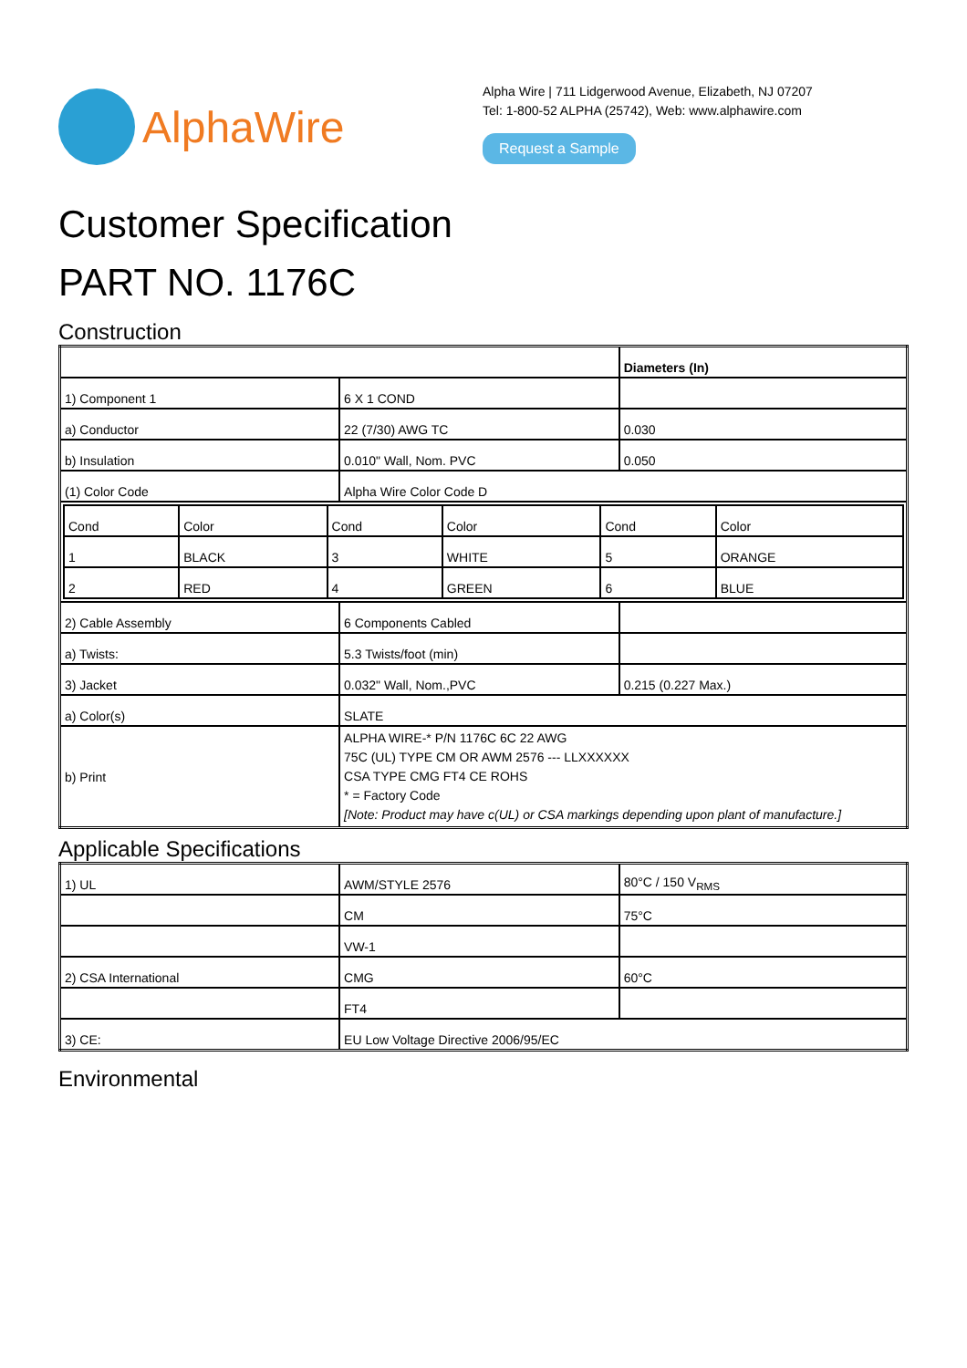AlphaWire
Alpha Wire | 711 Lidgerwood Avenue, Elizabeth, NJ 07207
Tel: 1-800-52 ALPHA (25742), Web: www.alphawire.com
Request a Sample
Customer Specification
PART NO. 1176C
Construction
| | | Diameters (In) |
| 1) Component 1 | 6 X 1 COND | |
| a) Conductor | 22 (7/30) AWG TC | 0.030 |
| b) Insulation | 0.010" Wall, Nom. PVC | 0.050 |
| (1) Color Code | Alpha Wire Color Code D | |
| / Cond / Color / Cond / Color / Cond / Color / / 1 / BLACK / 3 / WHITE / 5 / ORANGE / / 2 / RED / 4 / GREEN / 6 / BLUE / | | |
| 2) Cable Assembly | 6 Components Cabled | |
| a) Twists: | 5.3 Twists/foot (min) | |
| 3) Jacket | 0.032" Wall, Nom.,PVC | 0.215 (0.227 Max.) |
| a) Color(s) | SLATE | |
| b) Print | ALPHA WIRE-* P/N 1176C 6C 22 AWG 75C (UL) TYPE CM OR AWM 2576 --- LLXXXXXX CSA TYPE CMG FT4 CE ROHS * = Factory Code [Note: Product may have c(UL) or CSA markings depending upon plant of manufacture.] | |
Applicable Specifications
| 1) UL | AWM/STYLE 2576 | 80°C / 150 V<sub>RMS</sub> |
| | CM | 75°C |
| | VW-1 | |
| 2) CSA International | CMG | 60°C |
| | FT4 | |
| 3) CE: | EU Low Voltage Directive 2006/95/EC | |
Environmental